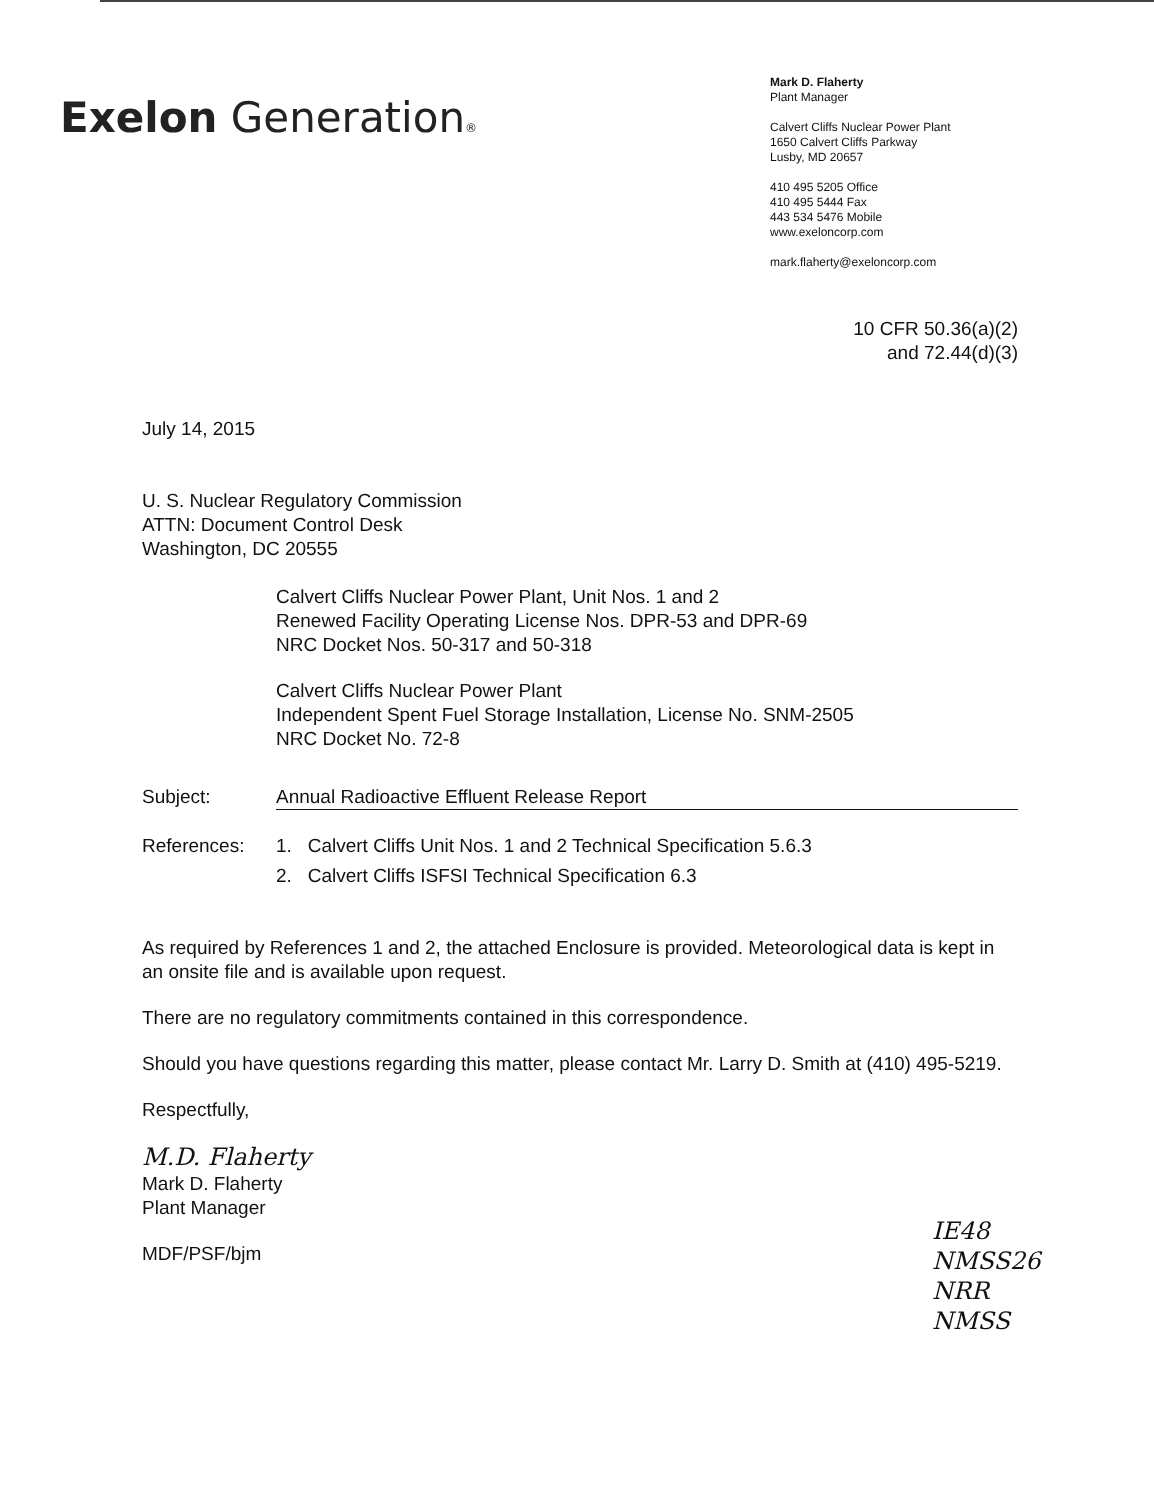Exelon Generation®
Mark D. Flaherty
Plant Manager
Calvert Cliffs Nuclear Power Plant
1650 Calvert Cliffs Parkway
Lusby, MD 20657
410 495 5205 Office
410 495 5444 Fax
443 534 5476 Mobile
www.exeloncorp.com
mark.flaherty@exeloncorp.com
10 CFR 50.36(a)(2)
and 72.44(d)(3)
July 14, 2015
U. S. Nuclear Regulatory Commission
ATTN: Document Control Desk
Washington, DC 20555
Calvert Cliffs Nuclear Power Plant, Unit Nos. 1 and 2
Renewed Facility Operating License Nos. DPR-53 and DPR-69
NRC Docket Nos. 50-317 and 50-318
Calvert Cliffs Nuclear Power Plant
Independent Spent Fuel Storage Installation, License No. SNM-2505
NRC Docket No. 72-8
Subject: Annual Radioactive Effluent Release Report
References: 1. Calvert Cliffs Unit Nos. 1 and 2 Technical Specification 5.6.3
2. Calvert Cliffs ISFSI Technical Specification 6.3
As required by References 1 and 2, the attached Enclosure is provided. Meteorological data is kept in an onsite file and is available upon request.
There are no regulatory commitments contained in this correspondence.
Should you have questions regarding this matter, please contact Mr. Larry D. Smith at (410) 495-5219.
Respectfully,
M.D. Flaherty
Mark D. Flaherty
Plant Manager
MDF/PSF/bjm
IE48
NMSS26
NRR
NMSS